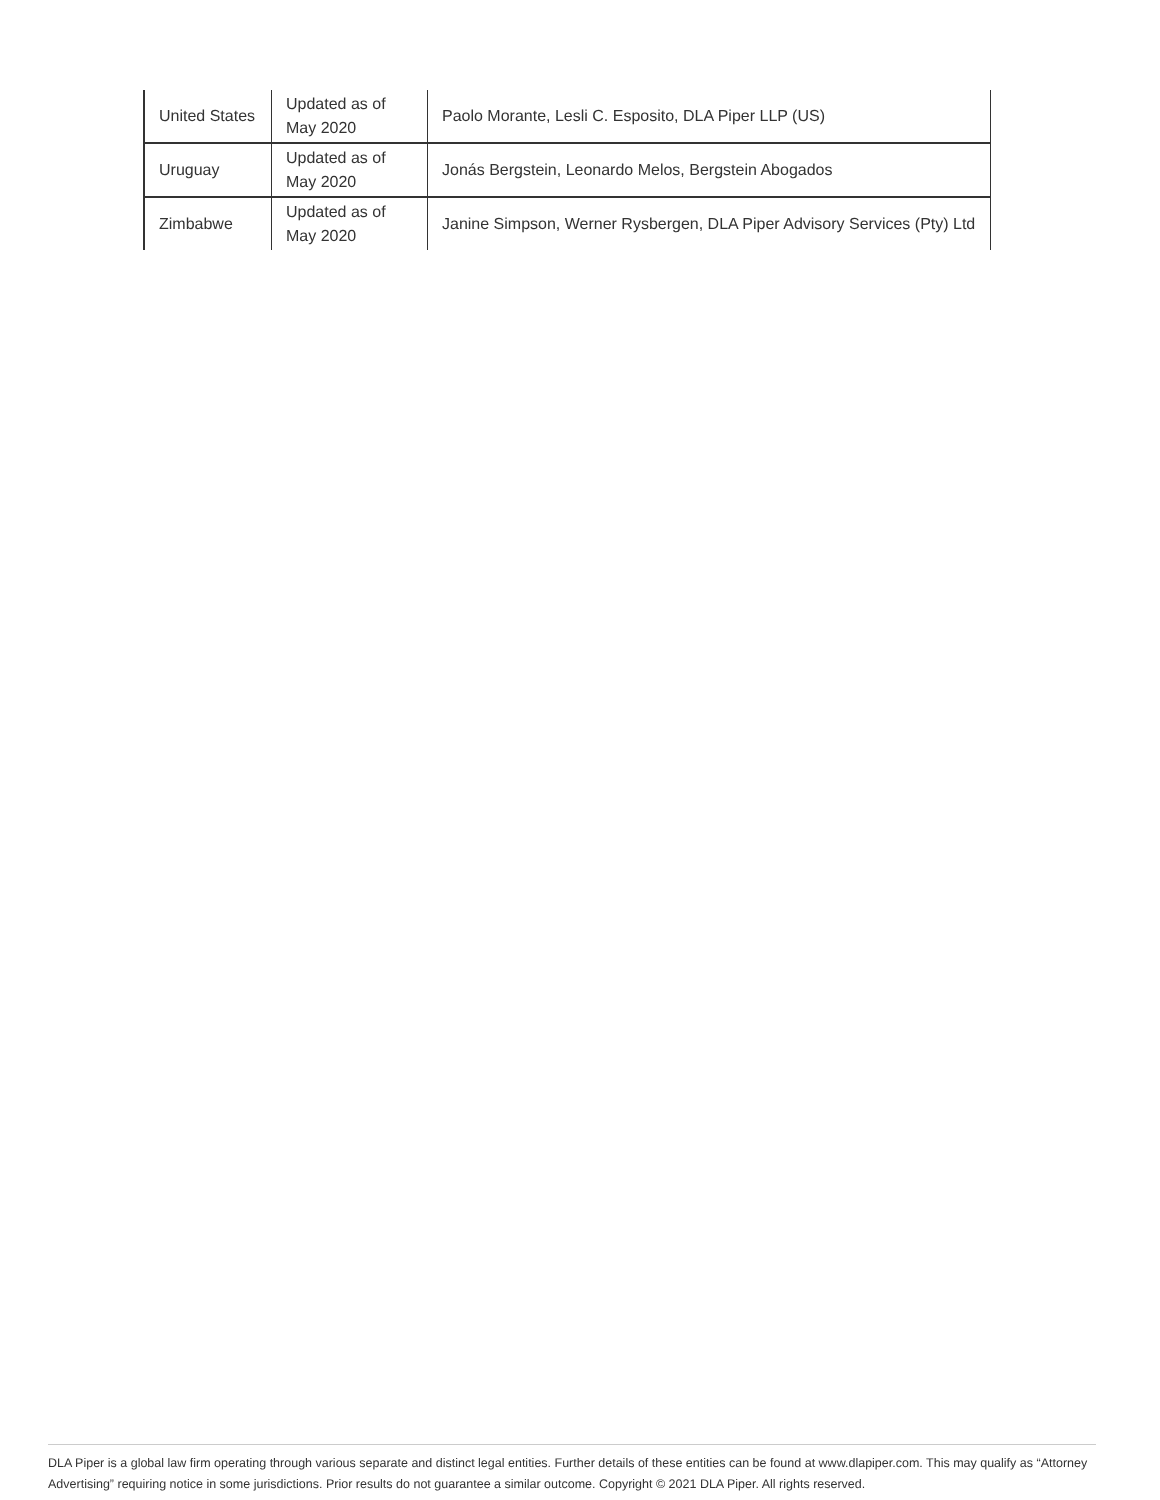| United States | Updated as of May 2020 | Paolo Morante, Lesli C. Esposito, DLA Piper LLP (US) |
| Uruguay | Updated as of May 2020 | Jonás Bergstein, Leonardo Melos, Bergstein Abogados |
| Zimbabwe | Updated as of May 2020 | Janine Simpson, Werner Rysbergen, DLA Piper Advisory Services (Pty) Ltd |
DLA Piper is a global law firm operating through various separate and distinct legal entities. Further details of these entities can be found at www.dlapiper.com. This may qualify as “Attorney Advertising” requiring notice in some jurisdictions. Prior results do not guarantee a similar outcome. Copyright © 2021 DLA Piper. All rights reserved.